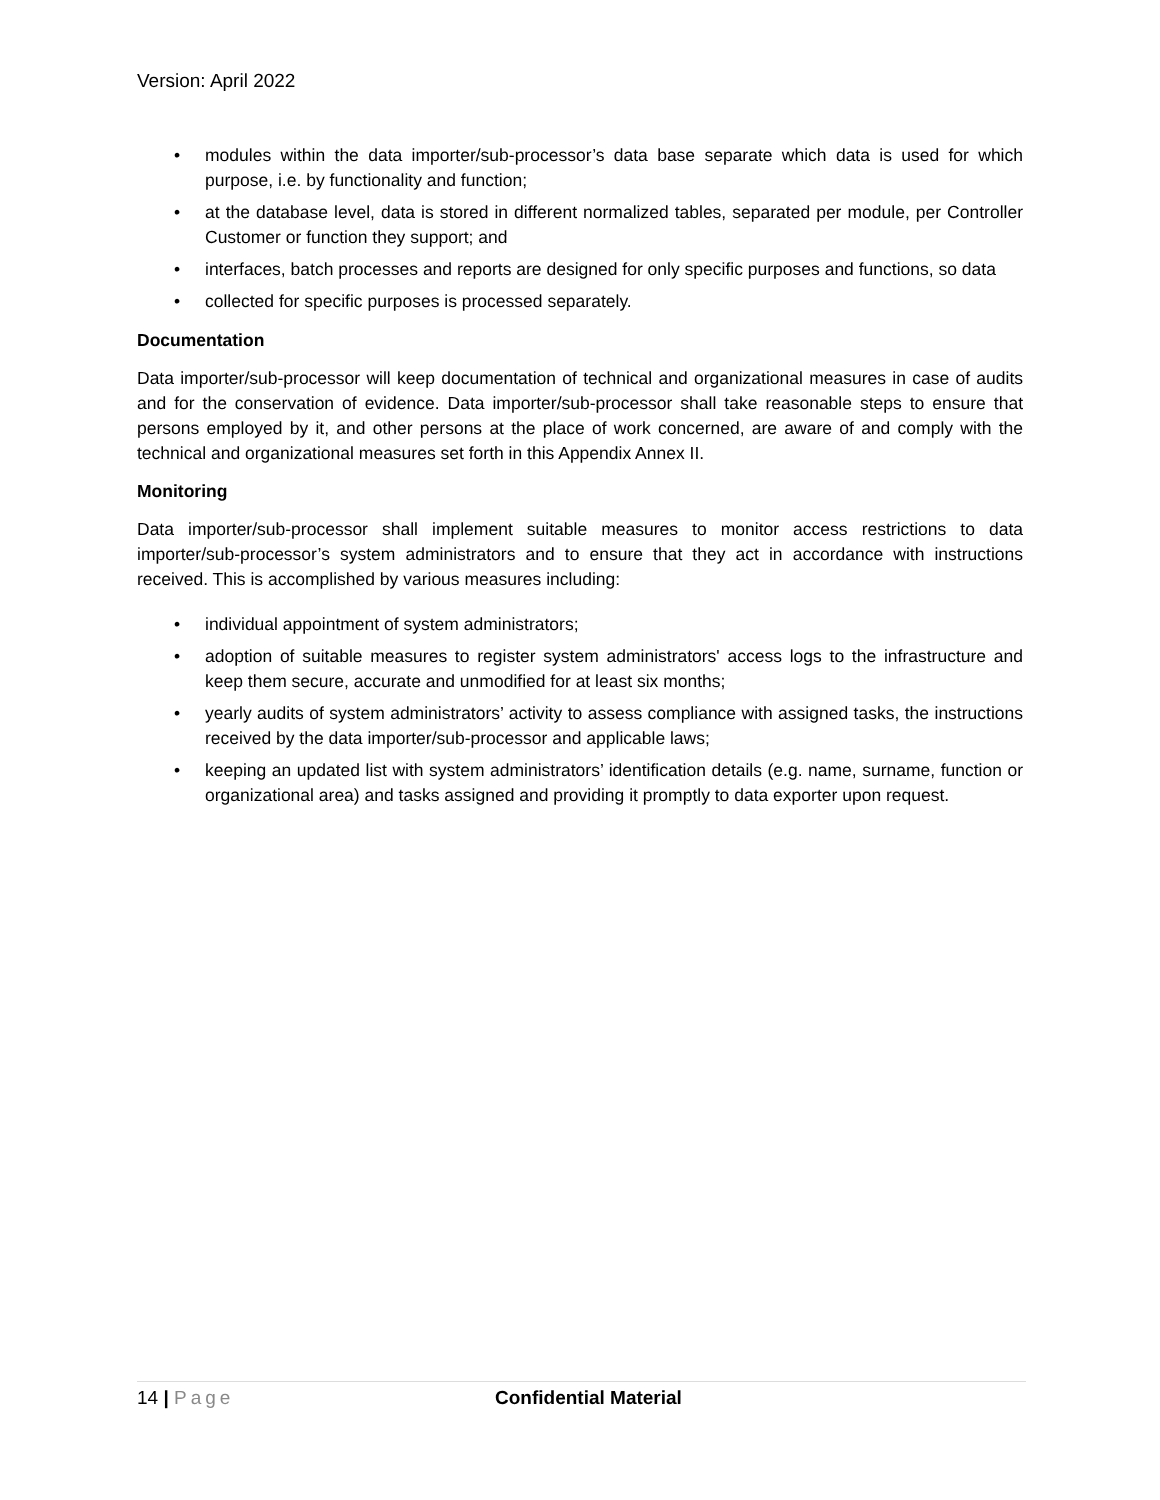Version: April 2022
• modules within the data importer/sub-processor’s data base separate which data is used for which purpose, i.e. by functionality and function;
• at the database level, data is stored in different normalized tables, separated per module, per Controller Customer or function they support; and
• interfaces, batch processes and reports are designed for only specific purposes and functions, so data
• collected for specific purposes is processed separately.
Documentation
Data importer/sub-processor will keep documentation of technical and organizational measures in case of audits and for the conservation of evidence. Data importer/sub-processor shall take reasonable steps to ensure that persons employed by it, and other persons at the place of work concerned, are aware of and comply with the technical and organizational measures set forth in this Appendix Annex II.
Monitoring
Data importer/sub-processor shall implement suitable measures to monitor access restrictions to data importer/sub-processor’s system administrators and to ensure that they act in accordance with instructions received. This is accomplished by various measures including:
• individual appointment of system administrators;
• adoption of suitable measures to register system administrators' access logs to the infrastructure and keep them secure, accurate and unmodified for at least six months;
• yearly audits of system administrators’ activity to assess compliance with assigned tasks, the instructions received by the data importer/sub-processor and applicable laws;
• keeping an updated list with system administrators’ identification details (e.g. name, surname, function or organizational area) and tasks assigned and providing it promptly to data exporter upon request.
14 | Page Confidential Material